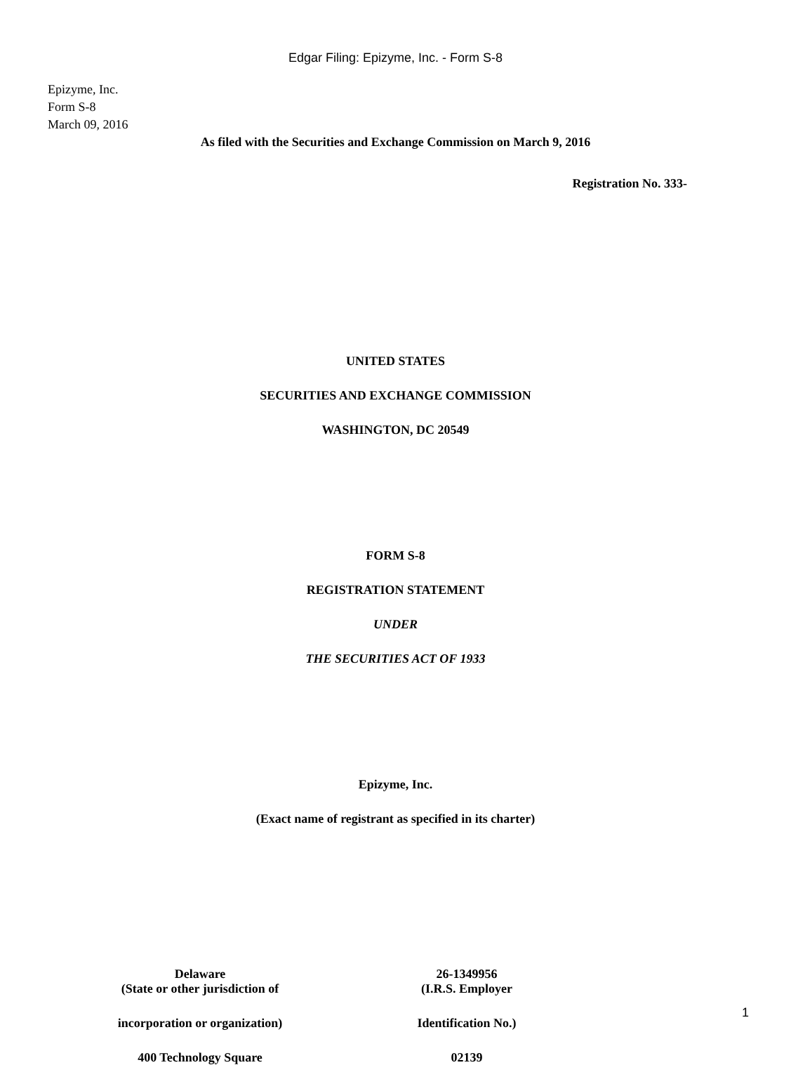Edgar Filing: Epizyme, Inc. - Form S-8
Epizyme, Inc.
Form S-8
March 09, 2016
As filed with the Securities and Exchange Commission on March 9, 2016
Registration No. 333-
UNITED STATES
SECURITIES AND EXCHANGE COMMISSION
WASHINGTON, DC 20549
FORM S-8
REGISTRATION STATEMENT
UNDER
THE SECURITIES ACT OF 1933
Epizyme, Inc.
(Exact name of registrant as specified in its charter)
| Delaware (State or other jurisdiction of | 26-1349956 (I.R.S. Employer |
| incorporation or organization) | Identification No.) |
| 400 Technology Square | 02139 |
1